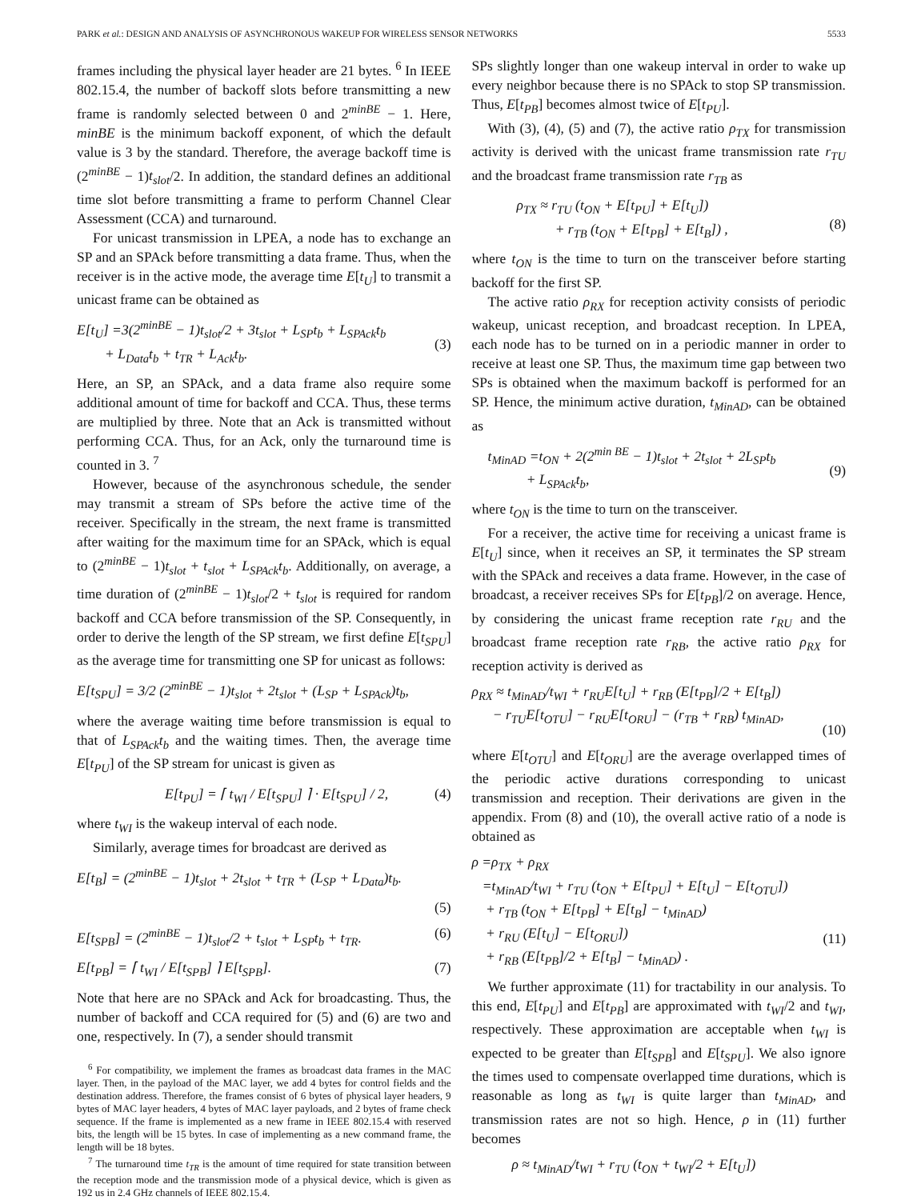PARK et al.: DESIGN AND ANALYSIS OF ASYNCHRONOUS WAKEUP FOR WIRELESS SENSOR NETWORKS 5533
frames including the physical layer header are 21 bytes. <sup>6</sup> In IEEE 802.15.4, the number of backoff slots before transmitting a new frame is randomly selected between 0 and 2<sup>minBE</sup> − 1. Here, minBE is the minimum backoff exponent, of which the default value is 3 by the standard. Therefore, the average backoff time is (2<sup>minBE</sup> − 1)t<sub>slot</sub>/2. In addition, the standard defines an additional time slot before transmitting a frame to perform Channel Clear Assessment (CCA) and turnaround.
For unicast transmission in LPEA, a node has to exchange an SP and an SPAck before transmitting a data frame. Thus, when the receiver is in the active mode, the average time E[t<sub>U</sub>] to transmit a unicast frame can be obtained as
E[t<sub>U</sub>] =3(2<sup>minBE</sup> − 1)t<sub>slot</sub>/2 + 3t<sub>slot</sub> + L<sub>SP</sub>t<sub>b</sub> + L<sub>SPAck</sub>t<sub>b</sub>
+ L<sub>Data</sub>t<sub>b</sub> + t<sub>TR</sub> + L<sub>Ack</sub>t<sub>b</sub>.
(3)
Here, an SP, an SPAck, and a data frame also require some additional amount of time for backoff and CCA. Thus, these terms are multiplied by three. Note that an Ack is transmitted without performing CCA. Thus, for an Ack, only the turnaround time is counted in 3. <sup>7</sup>
However, because of the asynchronous schedule, the sender may transmit a stream of SPs before the active time of the receiver. Specifically in the stream, the next frame is transmitted after waiting for the maximum time for an SPAck, which is equal to (2<sup>minBE</sup> − 1)t<sub>slot</sub> + t<sub>slot</sub> + L<sub>SPAck</sub>t<sub>b</sub>. Additionally, on average, a time duration of (2<sup>minBE</sup> − 1)t<sub>slot</sub>/2 + t<sub>slot</sub> is required for random backoff and CCA before transmission of the SP. Consequently, in order to derive the length of the SP stream, we first define E[t<sub>SPU</sub>] as the average time for transmitting one SP for unicast as follows:
E[t<sub>SPU</sub>] = 3/2 (2<sup>minBE</sup> − 1)t<sub>slot</sub> + 2t<sub>slot</sub> + (L<sub>SP</sub> + L<sub>SPAck</sub>)t<sub>b</sub>,
where the average waiting time before transmission is equal to that of L<sub>SPAck</sub>t<sub>b</sub> and the waiting times. Then, the average time E[t<sub>PU</sub>] of the SP stream for unicast is given as
E[t<sub>PU</sub>] = ⌈ t<sub>WI</sub> / E[t<sub>SPU</sub>] ⌉ · E[t<sub>SPU</sub>] / 2, (4)
where t<sub>WI</sub> is the wakeup interval of each node.
Similarly, average times for broadcast are derived as
E[t<sub>B</sub>] = (2<sup>minBE</sup> − 1)t<sub>slot</sub> + 2t<sub>slot</sub> + t<sub>TR</sub> + (L<sub>SP</sub> + L<sub>Data</sub>)t<sub>b</sub>.
(5)
E[t<sub>SPB</sub>] = (2<sup>minBE</sup> − 1)t<sub>slot</sub>/2 + t<sub>slot</sub> + L<sub>SP</sub>t<sub>b</sub> + t<sub>TR</sub>. (6)
E[t<sub>PB</sub>] = ⌈ t<sub>WI</sub> / E[t<sub>SPB</sub>] ⌉ E[t<sub>SPB</sub>]. (7)
Note that here are no SPAck and Ack for broadcasting. Thus, the number of backoff and CCA required for (5) and (6) are two and one, respectively. In (7), a sender should transmit
<sup>6</sup> For compatibility, we implement the frames as broadcast data frames in the MAC layer. Then, in the payload of the MAC layer, we add 4 bytes for control fields and the destination address. Therefore, the frames consist of 6 bytes of physical layer headers, 9 bytes of MAC layer headers, 4 bytes of MAC layer payloads, and 2 bytes of frame check sequence. If the frame is implemented as a new frame in IEEE 802.15.4 with reserved bits, the length will be 15 bytes. In case of implementing as a new command frame, the length will be 18 bytes.
<sup>7</sup> The turnaround time t<sub>TR</sub> is the amount of time required for state transition between the reception mode and the transmission mode of a physical device, which is given as 192 us in 2.4 GHz channels of IEEE 802.15.4.
SPs slightly longer than one wakeup interval in order to wake up every neighbor because there is no SPAck to stop SP transmission. Thus, E[t<sub>PB</sub>] becomes almost twice of E[t<sub>PU</sub>].
With (3), (4), (5) and (7), the active ratio ρ<sub>TX</sub> for transmission activity is derived with the unicast frame transmission rate r<sub>TU</sub> and the broadcast frame transmission rate r<sub>TB</sub> as
ρ<sub>TX</sub> ≈ r<sub>TU</sub> (t<sub>ON</sub> + E[t<sub>PU</sub>] + E[t<sub>U</sub>])
+ r<sub>TB</sub> (t<sub>ON</sub> + E[t<sub>PB</sub>] + E[t<sub>B</sub>]) ,
(8)
where t<sub>ON</sub> is the time to turn on the transceiver before starting backoff for the first SP.
The active ratio ρ<sub>RX</sub> for reception activity consists of periodic wakeup, unicast reception, and broadcast reception. In LPEA, each node has to be turned on in a periodic manner in order to receive at least one SP. Thus, the maximum time gap between two SPs is obtained when the maximum backoff is performed for an SP. Hence, the minimum active duration, t<sub>MinAD</sub>, can be obtained as
t<sub>MinAD</sub> =t<sub>ON</sub> + 2(2<sup>min BE</sup> − 1)t<sub>slot</sub> + 2t<sub>slot</sub> + 2L<sub>SP</sub>t<sub>b</sub>
+ L<sub>SPAck</sub>t<sub>b</sub>,
(9)
where t<sub>ON</sub> is the time to turn on the transceiver.
For a receiver, the active time for receiving a unicast frame is E[t<sub>U</sub>] since, when it receives an SP, it terminates the SP stream with the SPAck and receives a data frame. However, in the case of broadcast, a receiver receives SPs for E[t<sub>PB</sub>]/2 on average. Hence, by considering the unicast frame reception rate r<sub>RU</sub> and the broadcast frame reception rate r<sub>RB</sub>, the active ratio ρ<sub>RX</sub> for reception activity is derived as
ρ<sub>RX</sub> ≈ t<sub>MinAD</sub>/t<sub>WI</sub> + r<sub>RU</sub>E[t<sub>U</sub>] + r<sub>RB</sub> (E[t<sub>PB</sub>]/2 + E[t<sub>B</sub>])
− r<sub>TU</sub>E[t<sub>OTU</sub>] − r<sub>RU</sub>E[t<sub>ORU</sub>] − (r<sub>TB</sub> + r<sub>RB</sub>) t<sub>MinAD</sub>,
(10)
where E[t<sub>OTU</sub>] and E[t<sub>ORU</sub>] are the average overlapped times of the periodic active durations corresponding to unicast transmission and reception. Their derivations are given in the appendix. From (8) and (10), the overall active ratio of a node is obtained as
ρ =ρ<sub>TX</sub> + ρ<sub>RX</sub>
=t<sub>MinAD</sub>/t<sub>WI</sub> + r<sub>TU</sub> (t<sub>ON</sub> + E[t<sub>PU</sub>] + E[t<sub>U</sub>] − E[t<sub>OTU</sub>])
+ r<sub>TB</sub> (t<sub>ON</sub> + E[t<sub>PB</sub>] + E[t<sub>B</sub>] − t<sub>MinAD</sub>)
+ r<sub>RU</sub> (E[t<sub>U</sub>] − E[t<sub>ORU</sub>])
+ r<sub>RB</sub> (E[t<sub>PB</sub>]/2 + E[t<sub>B</sub>] − t<sub>MinAD</sub>) .
(11)
We further approximate (11) for tractability in our analysis. To this end, E[t<sub>PU</sub>] and E[t<sub>PB</sub>] are approximated with t<sub>WI</sub>/2 and t<sub>WI</sub>, respectively. These approximation are acceptable when t<sub>WI</sub> is expected to be greater than E[t<sub>SPB</sub>] and E[t<sub>SPU</sub>]. We also ignore the times used to compensate overlapped time durations, which is reasonable as long as t<sub>WI</sub> is quite larger than t<sub>MinAD</sub>, and transmission rates are not so high. Hence, ρ in (11) further becomes
ρ ≈ t<sub>MinAD</sub>/t<sub>WI</sub> + r<sub>TU</sub> (t<sub>ON</sub> + t<sub>WI</sub>/2 + E[t<sub>U</sub>])